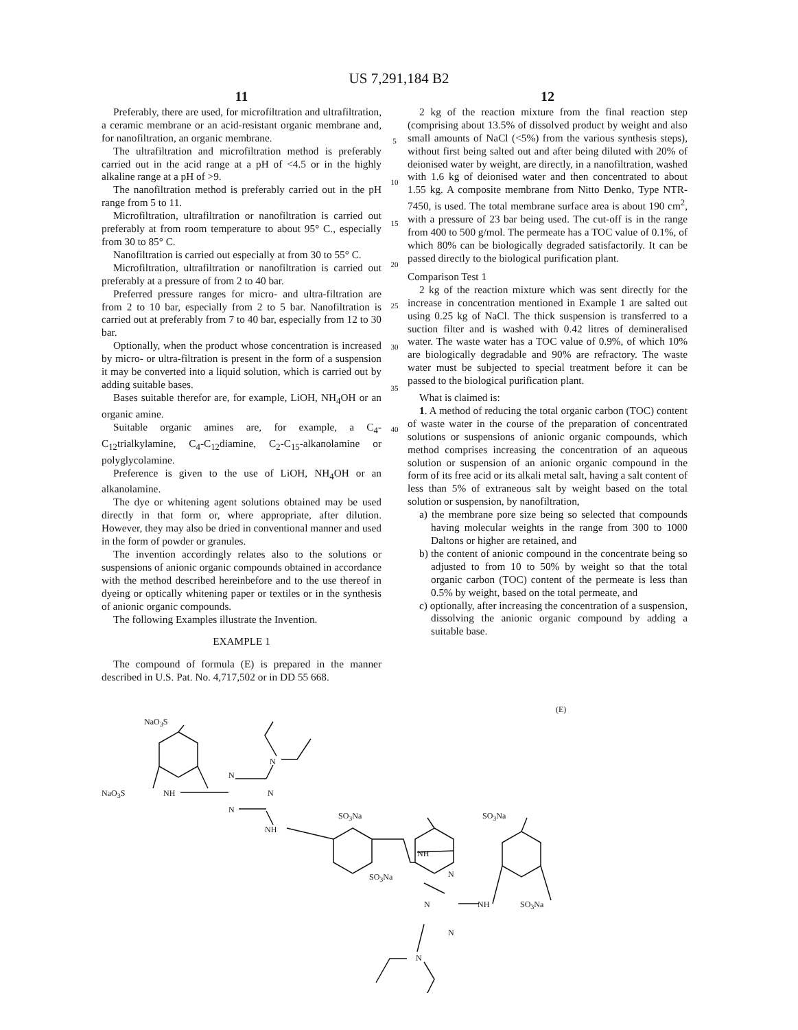US 7,291,184 B2
11
Preferably, there are used, for microfiltration and ultrafiltration, a ceramic membrane or an acid-resistant organic membrane and, for nanofiltration, an organic membrane.
The ultrafiltration and microfiltration method is preferably carried out in the acid range at a pH of <4.5 or in the highly alkaline range at a pH of >9.
The nanofiltration method is preferably carried out in the pH range from 5 to 11.
Microfiltration, ultrafiltration or nanofiltration is carried out preferably at from room temperature to about 95° C., especially from 30 to 85° C.
Nanofiltration is carried out especially at from 30 to 55° C.
Microfiltration, ultrafiltration or nanofiltration is carried out preferably at a pressure of from 2 to 40 bar.
Preferred pressure ranges for micro- and ultra-filtration are from 2 to 10 bar, especially from 2 to 5 bar. Nanofiltration is carried out at preferably from 7 to 40 bar, especially from 12 to 30 bar.
Optionally, when the product whose concentration is increased by micro- or ultra-filtration is present in the form of a suspension it may be converted into a liquid solution, which is carried out by adding suitable bases.
Bases suitable therefor are, for example, LiOH, NH<sub>4</sub>OH or an organic amine.
Suitable organic amines are, for example, a C<sub>4</sub>-C<sub>12</sub>trialkylamine, C<sub>4</sub>-C<sub>12</sub>diamine, C<sub>2</sub>-C<sub>15</sub>-alkanolamine or polyglycolamine.
Preference is given to the use of LiOH, NH<sub>4</sub>OH or an alkanolamine.
The dye or whitening agent solutions obtained may be used directly in that form or, where appropriate, after dilution. However, they may also be dried in conventional manner and used in the form of powder or granules.
The invention accordingly relates also to the solutions or suspensions of anionic organic compounds obtained in accordance with the method described hereinbefore and to the use thereof in dyeing or optically whitening paper or textiles or in the synthesis of anionic organic compounds.
The following Examples illustrate the Invention.
EXAMPLE 1
The compound of formula (E) is prepared in the manner described in U.S. Pat. No. 4,717,502 or in DD 55 668.
5
10
15
20
25
30
35
40
12
2 kg of the reaction mixture from the final reaction step (comprising about 13.5% of dissolved product by weight and also small amounts of NaCl (<5%) from the various synthesis steps), without first being salted out and after being diluted with 20% of deionised water by weight, are directly, in a nanofiltration, washed with 1.6 kg of deionised water and then concentrated to about 1.55 kg. A composite membrane from Nitto Denko, Type NTR-7450, is used. The total membrane surface area is about 190 cm<sup>2</sup>, with a pressure of 23 bar being used. The cut-off is in the range from 400 to 500 g/mol. The permeate has a TOC value of 0.1%, of which 80% can be biologically degraded satisfactorily. It can be passed directly to the biological purification plant.
Comparison Test 1
2 kg of the reaction mixture which was sent directly for the increase in concentration mentioned in Example 1 are salted out using 0.25 kg of NaCl. The thick suspension is transferred to a suction filter and is washed with 0.42 litres of demineralised water. The waste water has a TOC value of 0.9%, of which 10% are biologically degradable and 90% are refractory. The waste water must be subjected to special treatment before it can be passed to the biological purification plant.
What is claimed is:
1. A method of reducing the total organic carbon (TOC) content of waste water in the course of the preparation of concentrated solutions or suspensions of anionic organic compounds, which method comprises increasing the concentration of an aqueous solution or suspension of an anionic organic compound in the form of its free acid or its alkali metal salt, having a salt content of less than 5% of extraneous salt by weight based on the total solution or suspension, by nanofiltration,
a) the membrane pore size being so selected that compounds having molecular weights in the range from 300 to 1000 Daltons or higher are retained, and
b) the content of anionic compound in the concentrate being so adjusted to from 10 to 50% by weight so that the total organic carbon (TOC) content of the permeate is less than 0.5% by weight, based on the total permeate, and
c) optionally, after increasing the concentration of a suspension, dissolving the anionic organic compound by adding a suitable base.
(E)
NaO<sub>3</sub>S
NaO<sub>3</sub>S NH
N
N
N
N
NH
SO<sub>3</sub>Na
SO<sub>3</sub>Na
NH
SO<sub>3</sub>Na
N
N
N
NH SO<sub>3</sub>Na
N